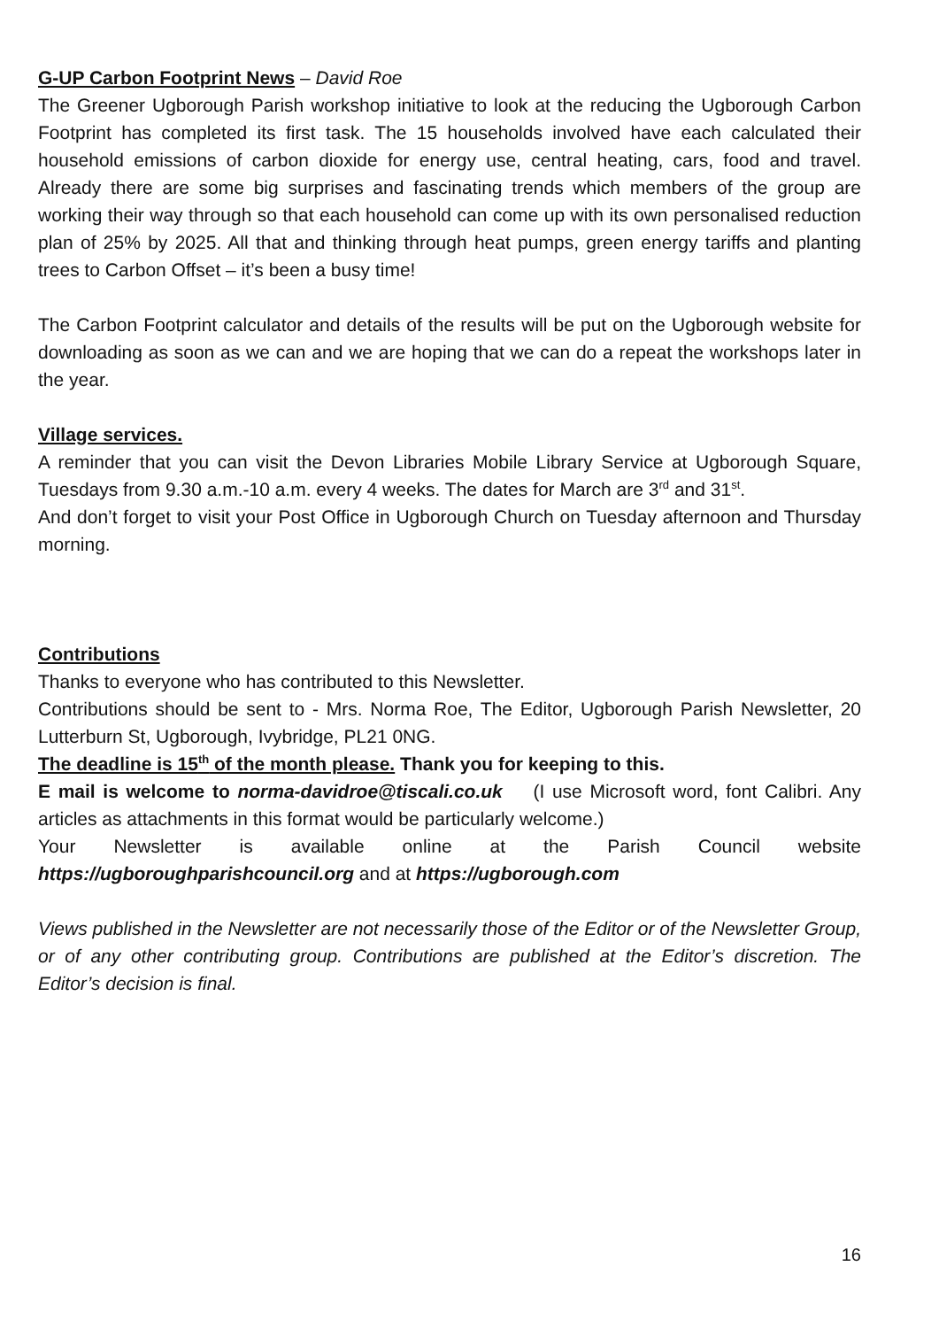G-UP Carbon Footprint News – David Roe
The Greener Ugborough Parish workshop initiative to look at the reducing the Ugborough Carbon Footprint has completed its first task. The 15 households involved have each calculated their household emissions of carbon dioxide for energy use, central heating, cars, food and travel. Already there are some big surprises and fascinating trends which members of the group are working their way through so that each household can come up with its own personalised reduction plan of 25% by 2025. All that and thinking through heat pumps, green energy tariffs and planting trees to Carbon Offset – it’s been a busy time!
The Carbon Footprint calculator and details of the results will be put on the Ugborough website for downloading as soon as we can and we are hoping that we can do a repeat the workshops later in the year.
Village services.
A reminder that you can visit the Devon Libraries Mobile Library Service at Ugborough Square, Tuesdays from 9.30 a.m.-10 a.m. every 4 weeks. The dates for March are 3<sup>rd</sup> and 31<sup>st</sup>.
And don’t forget to visit your Post Office in Ugborough Church on Tuesday afternoon and Thursday morning.
Contributions
Thanks to everyone who has contributed to this Newsletter.
Contributions should be sent to - Mrs. Norma Roe, The Editor, Ugborough Parish Newsletter, 20 Lutterburn St, Ugborough, Ivybridge, PL21 0NG.
The deadline is 15<sup>th</sup> of the month please. Thank you for keeping to this.
E mail is welcome to norma-davidroe@tiscali.co.uk (I use Microsoft word, font Calibri. Any articles as attachments in this format would be particularly welcome.)
Your Newsletter is available online at the Parish Council website
https://ugboroughparishcouncil.org and at https://ugborough.com
Views published in the Newsletter are not necessarily those of the Editor or of the Newsletter Group, or of any other contributing group. Contributions are published at the Editor’s discretion. The Editor’s decision is final.
16